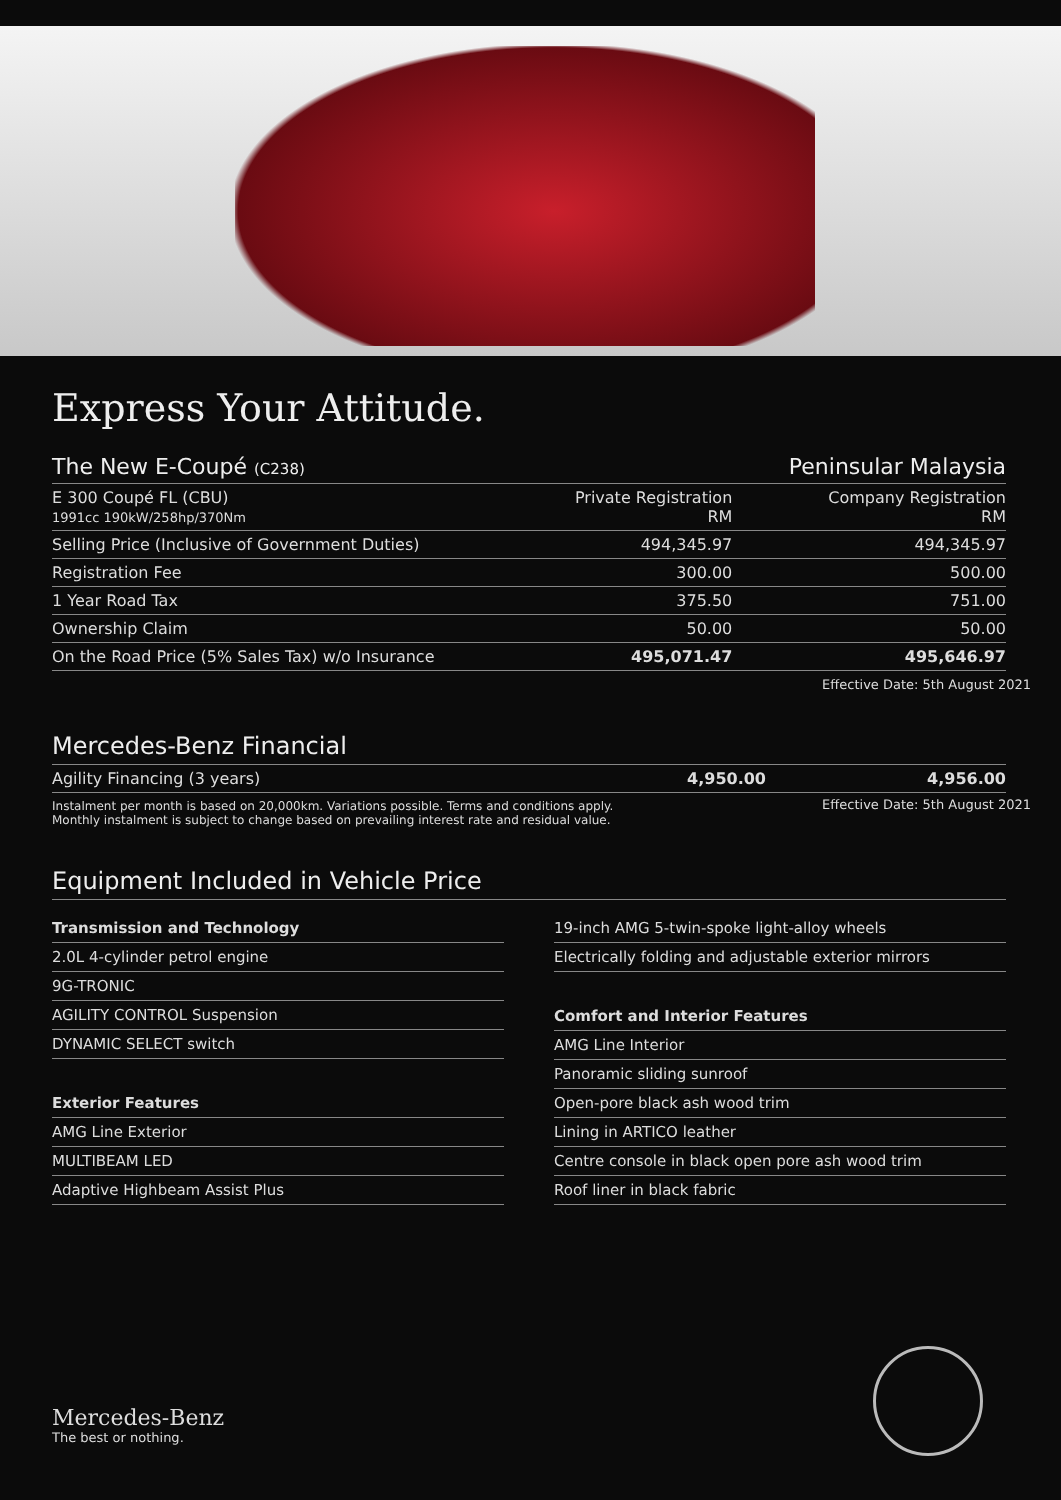Express Your Attitude.
| The New E-Coupé (C238) | | Peninsular Malaysia |
| E 300 Coupé FL (CBU) 1991cc 190kW/258hp/370Nm | Private Registration RM | Company Registration RM |
| Selling Price (Inclusive of Government Duties) | 494,345.97 | 494,345.97 |
| Registration Fee | 300.00 | 500.00 |
| 1 Year Road Tax | 375.50 | 751.00 |
| Ownership Claim | 50.00 | 50.00 |
| On the Road Price (5% Sales Tax) w/o Insurance | 495,071.47 | 495,646.97 |
Effective Date: 5th August 2021
Mercedes-Benz Financial
| Agility Financing (3 years) | 4,950.00 | 4,956.00 |
Instalment per month is based on 20,000km. Variations possible. Terms and conditions apply.
Monthly instalment is subject to change based on prevailing interest rate and residual value.
Effective Date: 5th August 2021
Equipment Included in Vehicle Price
Transmission and Technology
2.0L 4-cylinder petrol engine
9G-TRONIC
AGILITY CONTROL Suspension
DYNAMIC SELECT switch
Exterior Features
AMG Line Exterior
MULTIBEAM LED
Adaptive Highbeam Assist Plus
19-inch AMG 5-twin-spoke light-alloy wheels
Electrically folding and adjustable exterior mirrors
Comfort and Interior Features
AMG Line Interior
Panoramic sliding sunroof
Open-pore black ash wood trim
Lining in ARTICO leather
Centre console in black open pore ash wood trim
Roof liner in black fabric
Mercedes-Benz
The best or nothing.